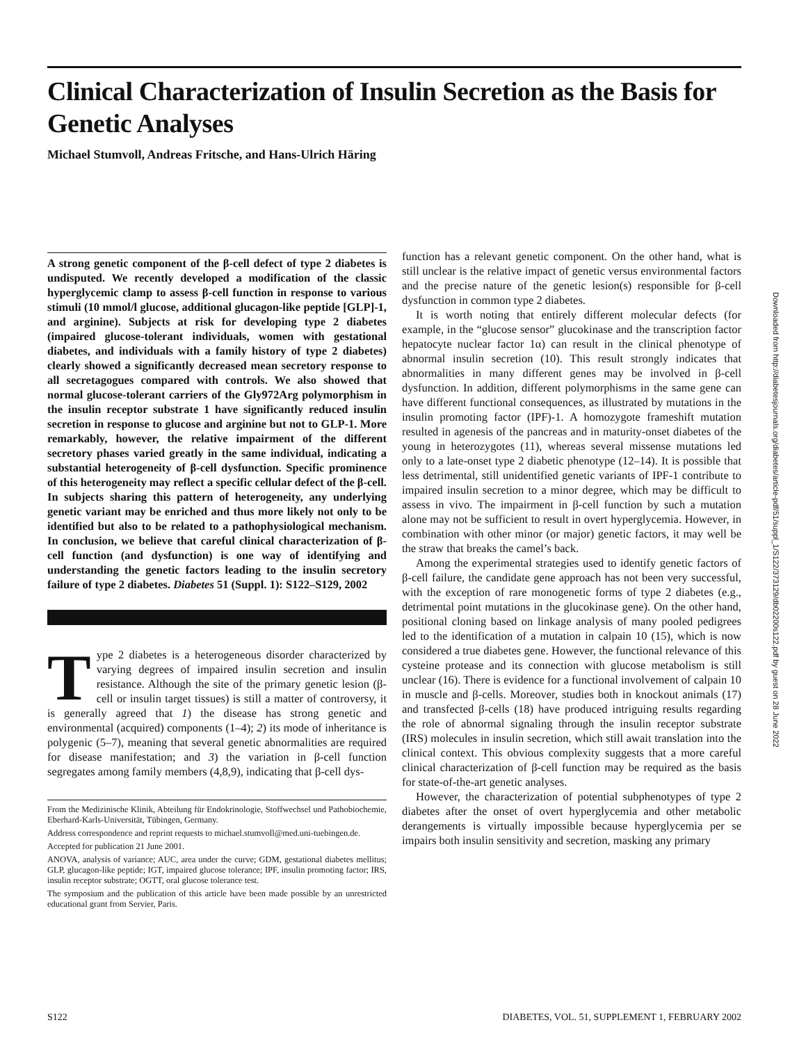Clinical Characterization of Insulin Secretion as the Basis for Genetic Analyses
Michael Stumvoll, Andreas Fritsche, and Hans-Ulrich Häring
A strong genetic component of the β-cell defect of type 2 diabetes is undisputed. We recently developed a modification of the classic hyperglycemic clamp to assess β-cell function in response to various stimuli (10 mmol/l glucose, additional glucagon-like peptide [GLP]-1, and arginine). Subjects at risk for developing type 2 diabetes (impaired glucose-tolerant individuals, women with gestational diabetes, and individuals with a family history of type 2 diabetes) clearly showed a significantly decreased mean secretory response to all secretagogues compared with controls. We also showed that normal glucose-tolerant carriers of the Gly972Arg polymorphism in the insulin receptor substrate 1 have significantly reduced insulin secretion in response to glucose and arginine but not to GLP-1. More remarkably, however, the relative impairment of the different secretory phases varied greatly in the same individual, indicating a substantial heterogeneity of β-cell dysfunction. Specific prominence of this heterogeneity may reflect a specific cellular defect of the β-cell. In subjects sharing this pattern of heterogeneity, any underlying genetic variant may be enriched and thus more likely not only to be identified but also to be related to a pathophysiological mechanism. In conclusion, we believe that careful clinical characterization of β-cell function (and dysfunction) is one way of identifying and understanding the genetic factors leading to the insulin secretory failure of type 2 diabetes. Diabetes 51 (Suppl. 1): S122–S129, 2002
Type 2 diabetes is a heterogeneous disorder characterized by varying degrees of impaired insulin secretion and insulin resistance. Although the site of the primary genetic lesion (β-cell or insulin target tissues) is still a matter of controversy, it is generally agreed that 1) the disease has strong genetic and environmental (acquired) components (1–4); 2) its mode of inheritance is polygenic (5–7), meaning that several genetic abnormalities are required for disease manifestation; and 3) the variation in β-cell function segregates among family members (4,8,9), indicating that β-cell dys-
From the Medizinische Klinik, Abteilung für Endokrinologie, Stoffwechsel und Pathobiochemie, Eberhard-Karls-Universität, Tübingen, Germany.
Address correspondence and reprint requests to michael.stumvoll@med.uni-tuebingen.de.
Accepted for publication 21 June 2001.
ANOVA, analysis of variance; AUC, area under the curve; GDM, gestational diabetes mellitus; GLP, glucagon-like peptide; IGT, impaired glucose tolerance; IPF, insulin promoting factor; IRS, insulin receptor substrate; OGTT, oral glucose tolerance test.
The symposium and the publication of this article have been made possible by an unrestricted educational grant from Servier, Paris.
function has a relevant genetic component. On the other hand, what is still unclear is the relative impact of genetic versus environmental factors and the precise nature of the genetic lesion(s) responsible for β-cell dysfunction in common type 2 diabetes.
It is worth noting that entirely different molecular defects (for example, in the “glucose sensor” glucokinase and the transcription factor hepatocyte nuclear factor 1α) can result in the clinical phenotype of abnormal insulin secretion (10). This result strongly indicates that abnormalities in many different genes may be involved in β-cell dysfunction. In addition, different polymorphisms in the same gene can have different functional consequences, as illustrated by mutations in the insulin promoting factor (IPF)-1. A homozygote frameshift mutation resulted in agenesis of the pancreas and in maturity-onset diabetes of the young in heterozygotes (11), whereas several missense mutations led only to a late-onset type 2 diabetic phenotype (12–14). It is possible that less detrimental, still unidentified genetic variants of IPF-1 contribute to impaired insulin secretion to a minor degree, which may be difficult to assess in vivo. The impairment in β-cell function by such a mutation alone may not be sufficient to result in overt hyperglycemia. However, in combination with other minor (or major) genetic factors, it may well be the straw that breaks the camel’s back.
Among the experimental strategies used to identify genetic factors of β-cell failure, the candidate gene approach has not been very successful, with the exception of rare monogenetic forms of type 2 diabetes (e.g., detrimental point mutations in the glucokinase gene). On the other hand, positional cloning based on linkage analysis of many pooled pedigrees led to the identification of a mutation in calpain 10 (15), which is now considered a true diabetes gene. However, the functional relevance of this cysteine protease and its connection with glucose metabolism is still unclear (16). There is evidence for a functional involvement of calpain 10 in muscle and β-cells. Moreover, studies both in knockout animals (17) and transfected β-cells (18) have produced intriguing results regarding the role of abnormal signaling through the insulin receptor substrate (IRS) molecules in insulin secretion, which still await translation into the clinical context. This obvious complexity suggests that a more careful clinical characterization of β-cell function may be required as the basis for state-of-the-art genetic analyses.
However, the characterization of potential subphenotypes of type 2 diabetes after the onset of overt hyperglycemia and other metabolic derangements is virtually impossible because hyperglycemia per se impairs both insulin sensitivity and secretion, masking any primary
Downloaded from http://diabetesjournals.org/diabetes/article-pdf/51/suppl_1/S122/373129/db02200s122.pdf by guest on 28 June 2022
S122
DIABETES, VOL. 51, SUPPLEMENT 1, FEBRUARY 2002